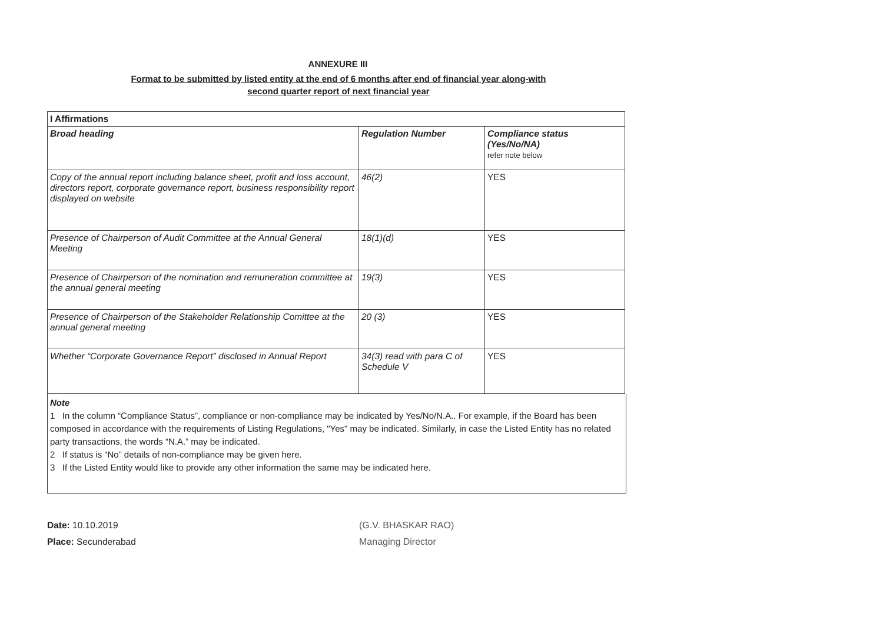ANNEXURE III
Format to be submitted by listed entity at the end of 6 months after end of financial year along-with
second quarter report of next financial year
| I Affirmations | | |
| Broad heading | Regulation Number | Compliance status (Yes/No/NA) refer note below |
| Copy of the annual report including balance sheet, profit and loss account, directors report, corporate governance report, business responsibility report displayed on website | 46(2) | YES |
| Presence of Chairperson of Audit Committee at the Annual General Meeting | 18(1)(d) | YES |
| Presence of Chairperson of the nomination and remuneration committee at the annual general meeting | 19(3) | YES |
| Presence of Chairperson of the Stakeholder Relationship Comittee at the annual general meeting | 20 (3) | YES |
| Whether “Corporate Governance Report” disclosed in Annual Report | 34(3) read with para C of Schedule V | YES |
Note
1 In the column “Compliance Status”, compliance or non-compliance may be indicated by Yes/No/N.A.. For example, if the Board has been composed in accordance with the requirements of Listing Regulations, "Yes" may be indicated. Similarly, in case the Listed Entity has no related party transactions, the words “N.A.” may be indicated.
2 If status is “No” details of non-compliance may be given here.
3 If the Listed Entity would like to provide any other information the same may be indicated here.
Date: 10.10.2019
Place: Secunderabad
(G.V. BHASKAR RAO)
Managing Director